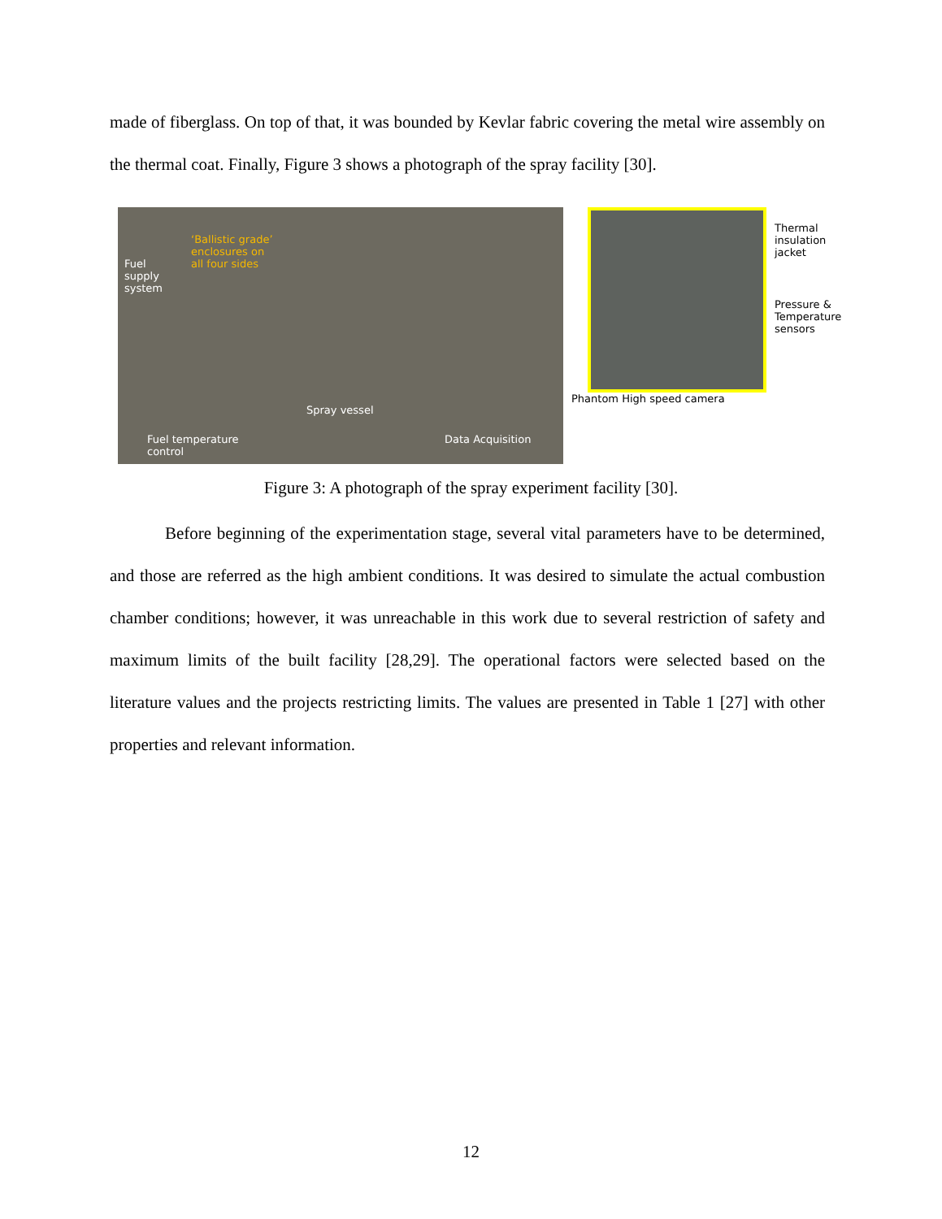made of fiberglass. On top of that, it was bounded by Kevlar fabric covering the metal wire assembly on the thermal coat. Finally, Figure 3 shows a photograph of the spray facility [30].
‘Ballistic grade’
enclosures on
all four sides Fuel
supply
system
Spray vessel
Data Acquisition Fuel temperature
control
Thermal
insulation
jacket
Pressure &
Temperature
sensors
Phantom High speed camera
Figure 3: A photograph of the spray experiment facility [30].
Before beginning of the experimentation stage, several vital parameters have to be determined, and those are referred as the high ambient conditions. It was desired to simulate the actual combustion chamber conditions; however, it was unreachable in this work due to several restriction of safety and maximum limits of the built facility [28,29]. The operational factors were selected based on the literature values and the projects restricting limits. The values are presented in Table 1 [27] with other properties and relevant information.
12